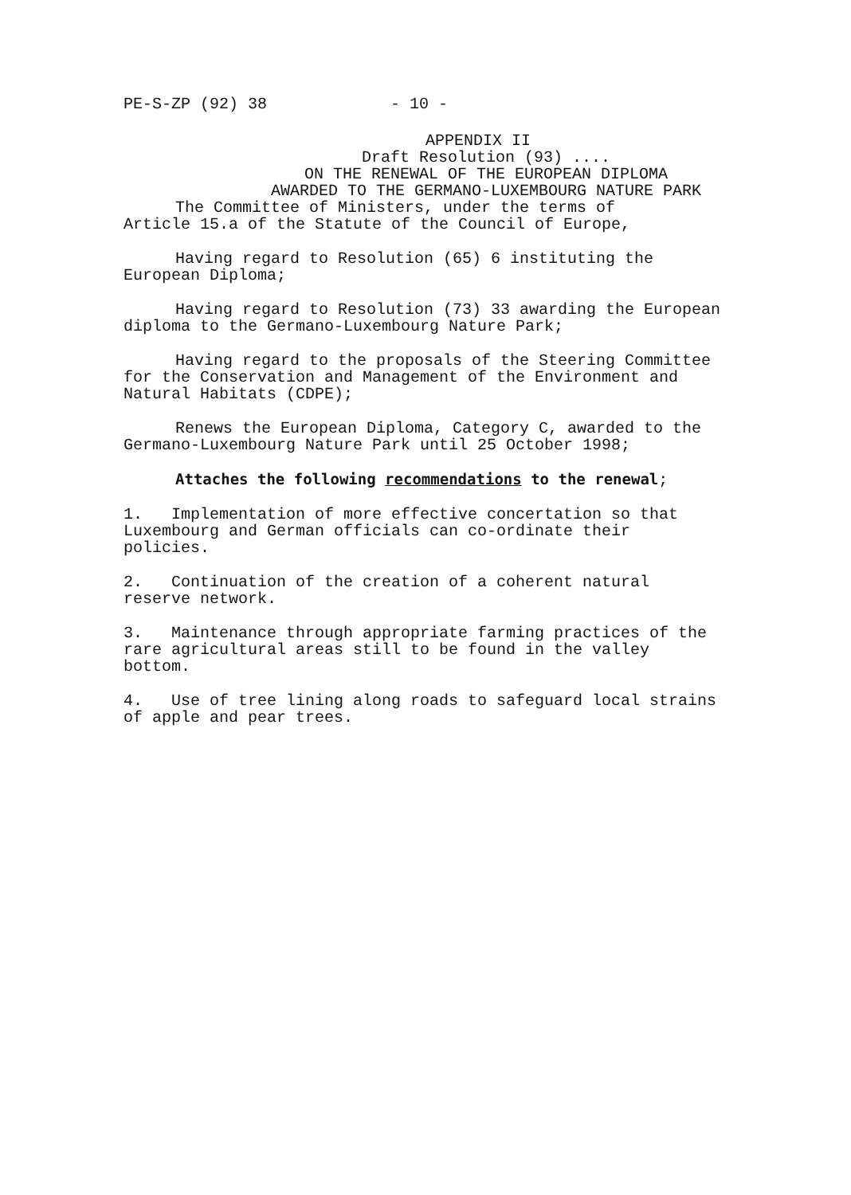PE-S-ZP (92) 38 - 10 -
APPENDIX II
Draft Resolution (93) ....
ON THE RENEWAL OF THE EUROPEAN DIPLOMA
AWARDED TO THE GERMANO-LUXEMBOURG NATURE PARK
The Committee of Ministers, under the terms of
Article 15.a of the Statute of the Council of Europe,
Having regard to Resolution (65) 6 instituting the
European Diploma;
Having regard to Resolution (73) 33 awarding the European
diploma to the Germano-Luxembourg Nature Park;
Having regard to the proposals of the Steering Committee
for the Conservation and Management of the Environment and
Natural Habitats (CDPE);
Renews the European Diploma, Category C, awarded to the
Germano-Luxembourg Nature Park until 25 October 1998;
Attaches the following recommendations to the renewal;
1. Implementation of more effective concertation so that
Luxembourg and German officials can co-ordinate their
policies.
2. Continuation of the creation of a coherent natural
reserve network.
3. Maintenance through appropriate farming practices of the
rare agricultural areas still to be found in the valley
bottom.
4. Use of tree lining along roads to safeguard local strains
of apple and pear trees.